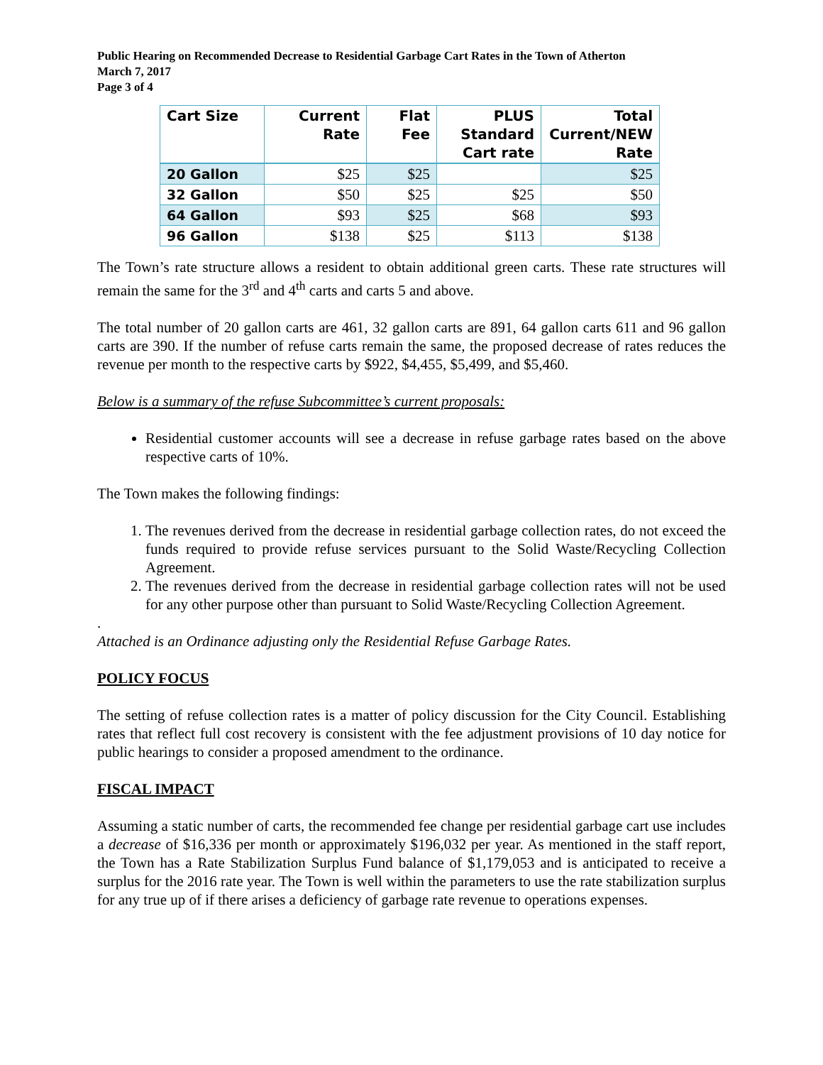Public Hearing on Recommended Decrease to Residential Garbage Cart Rates in the Town of Atherton
March 7, 2017
Page 3 of 4
| Cart Size | Current Rate | Flat Fee | PLUS Standard Cart rate | Total Current/NEW Rate |
| --- | --- | --- | --- | --- |
| 20 Gallon | $25 | $25 | | $25 |
| 32 Gallon | $50 | $25 | $25 | $50 |
| 64 Gallon | $93 | $25 | $68 | $93 |
| 96 Gallon | $138 | $25 | $113 | $138 |
The Town’s rate structure allows a resident to obtain additional green carts. These rate structures will remain the same for the 3<sup>rd</sup> and 4<sup>th</sup> carts and carts 5 and above.
The total number of 20 gallon carts are 461, 32 gallon carts are 891, 64 gallon carts 611 and 96 gallon carts are 390. If the number of refuse carts remain the same, the proposed decrease of rates reduces the revenue per month to the respective carts by $922, $4,455, $5,499, and $5,460.
Below is a summary of the refuse Subcommittee’s current proposals:
Residential customer accounts will see a decrease in refuse garbage rates based on the above respective carts of 10%.
The Town makes the following findings:
1. The revenues derived from the decrease in residential garbage collection rates, do not exceed the funds required to provide refuse services pursuant to the Solid Waste/Recycling Collection Agreement.
2. The revenues derived from the decrease in residential garbage collection rates will not be used for any other purpose other than pursuant to Solid Waste/Recycling Collection Agreement.
.
Attached is an Ordinance adjusting only the Residential Refuse Garbage Rates.
POLICY FOCUS
The setting of refuse collection rates is a matter of policy discussion for the City Council. Establishing rates that reflect full cost recovery is consistent with the fee adjustment provisions of 10 day notice for public hearings to consider a proposed amendment to the ordinance.
FISCAL IMPACT
Assuming a static number of carts, the recommended fee change per residential garbage cart use includes a decrease of $16,336 per month or approximately $196,032 per year. As mentioned in the staff report, the Town has a Rate Stabilization Surplus Fund balance of $1,179,053 and is anticipated to receive a surplus for the 2016 rate year. The Town is well within the parameters to use the rate stabilization surplus for any true up of if there arises a deficiency of garbage rate revenue to operations expenses.